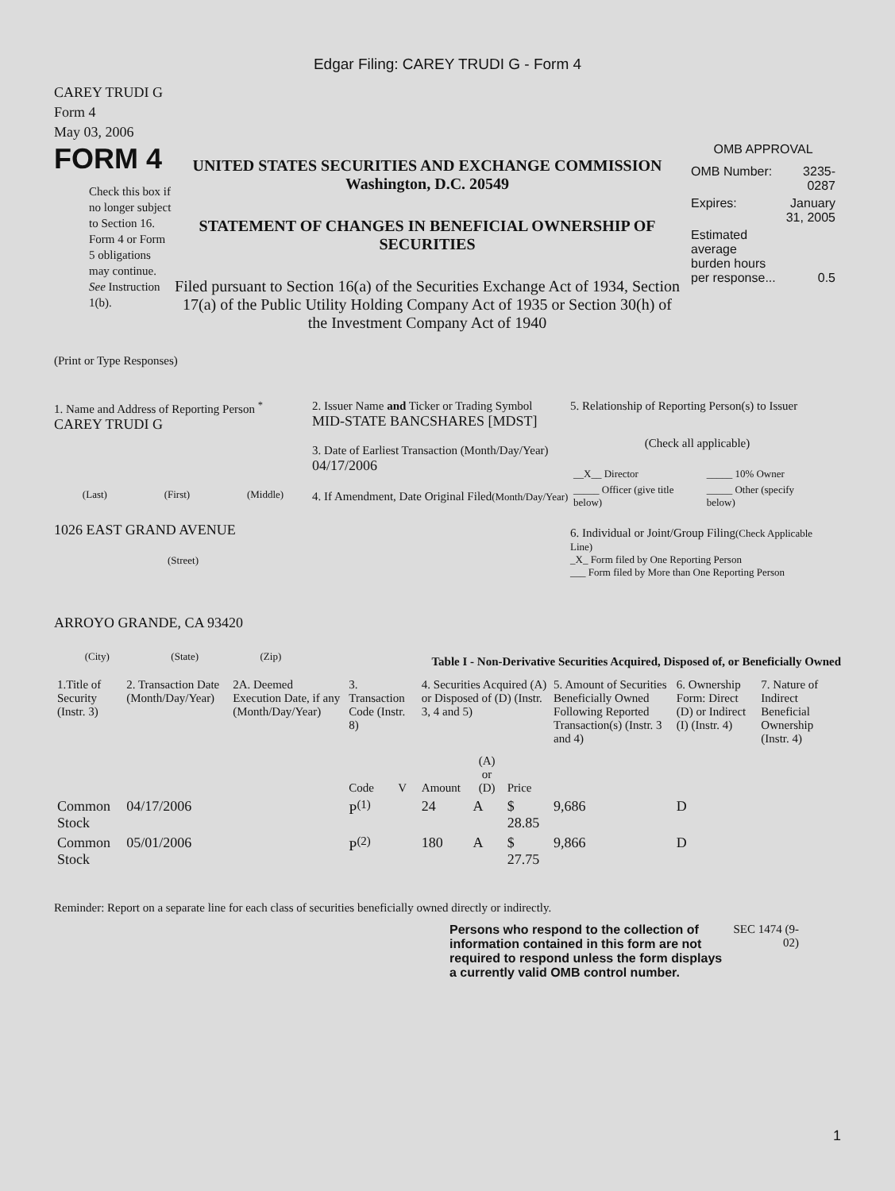Edgar Filing: CAREY TRUDI G - Form 4
CAREY TRUDI G
Form 4
May 03, 2006
FORM 4
Check this box if no longer subject to Section 16. Form 4 or Form 5 obligations may continue. See Instruction 1(b).
UNITED STATES SECURITIES AND EXCHANGE COMMISSION
Washington, D.C. 20549
STATEMENT OF CHANGES IN BENEFICIAL OWNERSHIP OF SECURITIES
Filed pursuant to Section 16(a) of the Securities Exchange Act of 1934, Section 17(a) of the Public Utility Holding Company Act of 1935 or Section 30(h) of the Investment Company Act of 1940
OMB APPROVAL
| OMB Number: | 3235-0287 |
| Expires: | January 31, 2005 |
| Estimated average burden hours per response... | 0.5 |
(Print or Type Responses)
1. Name and Address of Reporting Person <sup>*</sup>
CAREY TRUDI G
(Last) (First) (Middle)
1026 EAST GRAND AVENUE
(Street)
ARROYO GRANDE, CA 93420
(City) (State) (Zip)
2. Issuer Name and Ticker or Trading Symbol
MID-STATE BANCSHARES [MDST]
3. Date of Earliest Transaction (Month/Day/Year)
04/17/2006
4. If Amendment, Date Original Filed(Month/Day/Year)
5. Relationship of Reporting Person(s) to Issuer
(Check all applicable)
| __X__ Director | _____ 10% Owner |
| _____ Officer (give title below) | _____ Other (specify below) |
6. Individual or Joint/Group Filing(Check Applicable Line)
_X_ Form filed by One Reporting Person
___ Form filed by More than One Reporting Person
Table I - Non-Derivative Securities Acquired, Disposed of, or Beneficially Owned
| 1.Title of Security (Instr. 3) | 2. Transaction Date (Month/Day/Year) | 2A. Deemed Execution Date, if any (Month/Day/Year) | 3. Transaction Code (Instr. 8) | | 4. Securities Acquired (A) or Disposed of (D) (Instr. 3, 4 and 5) | | | 5. Amount of Securities Beneficially Owned Following Reported Transaction(s) (Instr. 3 and 4) | 6. Ownership Form: Direct (D) or Indirect (I) (Instr. 4) | 7. Nature of Indirect Beneficial Ownership (Instr. 4) |
| --- | --- | --- | --- | --- | --- | --- | --- | --- | --- | --- |
| | | | Code | V | Amount | (A) or (D) | Price | | | |
| Common Stock | 04/17/2006 | | P<sup>(1)</sup> | | 24 | A | $ 28.85 | 9,686 | D | |
| Common Stock | 05/01/2006 | | P<sup>(2)</sup> | | 180 | A | $ 27.75 | 9,866 | D | |
Reminder: Report on a separate line for each class of securities beneficially owned directly or indirectly.
Persons who respond to the collection of information contained in this form are not required to respond unless the form displays a currently valid OMB control number.
SEC 1474 (9-02)
1